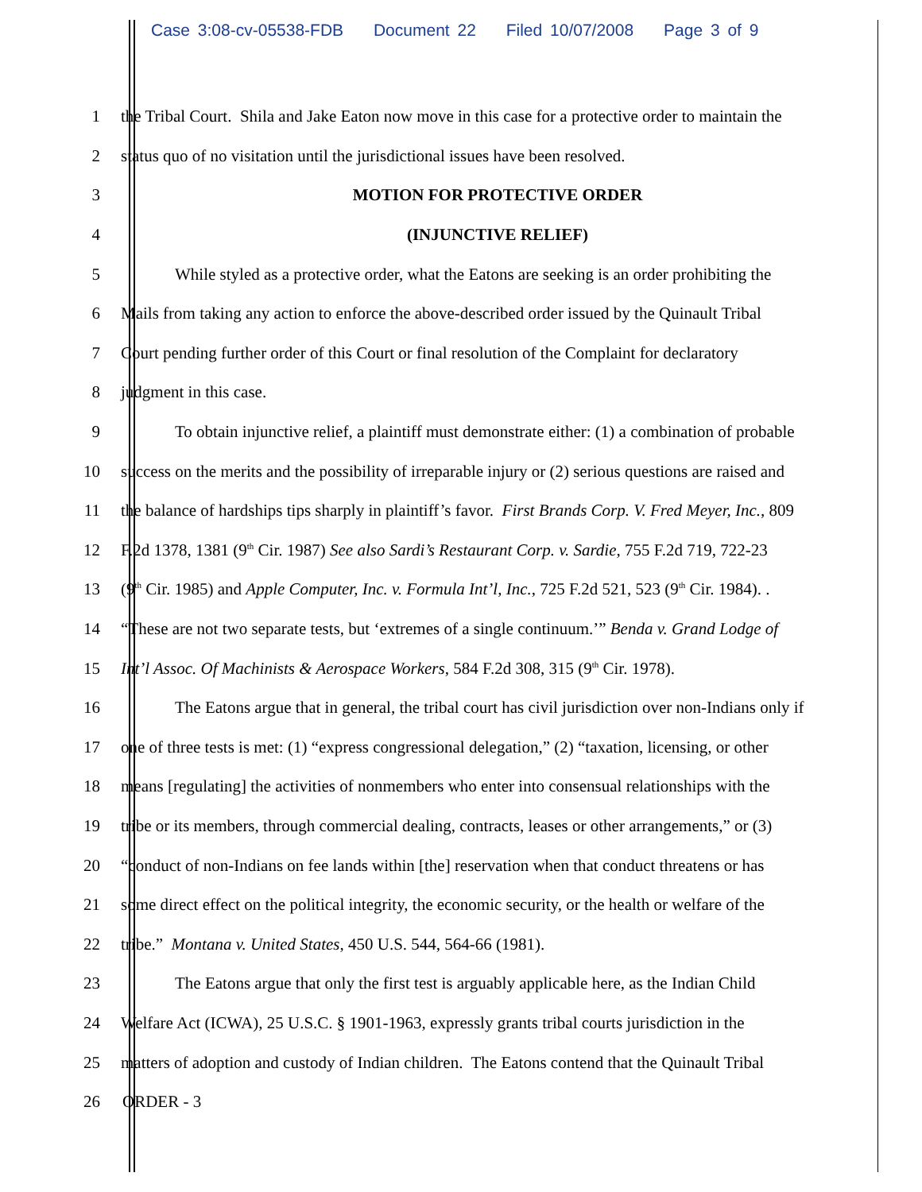Case 3:08-cv-05538-FDB Document 22 Filed 10/07/2008 Page 3 of 9
1 the Tribal Court. Shila and Jake Eaton now move in this case for a protective order to maintain the
2 status quo of no visitation until the jurisdictional issues have been resolved.
3 MOTION FOR PROTECTIVE ORDER
4 (INJUNCTIVE RELIEF)
5 While styled as a protective order, what the Eatons are seeking is an order prohibiting the
6 Mails from taking any action to enforce the above-described order issued by the Quinault Tribal
7 Court pending further order of this Court or final resolution of the Complaint for declaratory
8 judgment in this case.
9 To obtain injunctive relief, a plaintiff must demonstrate either: (1) a combination of probable
10 success on the merits and the possibility of irreparable injury or (2) serious questions are raised and
11 the balance of hardships tips sharply in plaintiff’s favor. First Brands Corp. V. Fred Meyer, Inc., 809
12 F.2d 1378, 1381 (9<sup>th</sup> Cir. 1987) See also Sardi’s Restaurant Corp. v. Sardie, 755 F.2d 719, 722-23
13 (9<sup>th</sup> Cir. 1985) and Apple Computer, Inc. v. Formula Int’l, Inc., 725 F.2d 521, 523 (9<sup>th</sup> Cir. 1984). .
14 “These are not two separate tests, but ‘extremes of a single continuum.’” Benda v. Grand Lodge of
15 Int’l Assoc. Of Machinists & Aerospace Workers, 584 F.2d 308, 315 (9<sup>th</sup> Cir. 1978).
16 The Eatons argue that in general, the tribal court has civil jurisdiction over non-Indians only if
17 one of three tests is met: (1) “express congressional delegation,” (2) “taxation, licensing, or other
18 means [regulating] the activities of nonmembers who enter into consensual relationships with the
19 tribe or its members, through commercial dealing, contracts, leases or other arrangements,” or (3)
20 “conduct of non-Indians on fee lands within [the] reservation when that conduct threatens or has
21 some direct effect on the political integrity, the economic security, or the health or welfare of the
22 tribe.” Montana v. United States, 450 U.S. 544, 564-66 (1981).
23 The Eatons argue that only the first test is arguably applicable here, as the Indian Child
24 Welfare Act (ICWA), 25 U.S.C. § 1901-1963, expressly grants tribal courts jurisdiction in the
25 matters of adoption and custody of Indian children. The Eatons contend that the Quinault Tribal
26 ORDER - 3